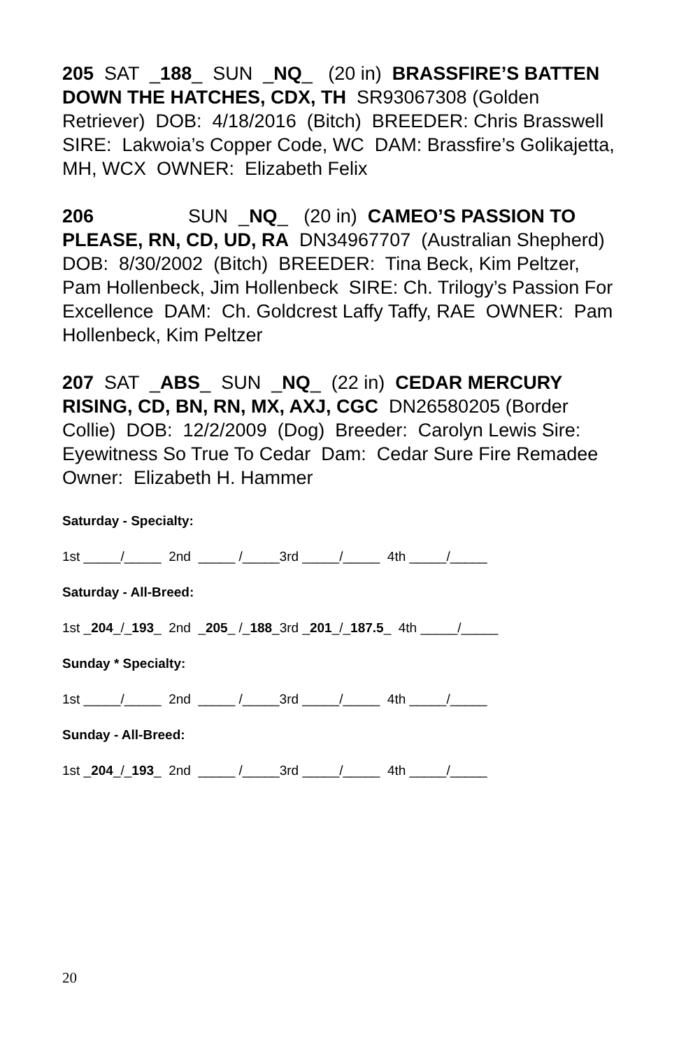205 SAT _188_ SUN _NQ_ (20 in) BRASSFIRE’S BATTEN DOWN THE HATCHES, CDX, TH SR93067308 (Golden Retriever) DOB: 4/18/2016 (Bitch) BREEDER: Chris Brasswell SIRE: Lakwoia’s Copper Code, WC DAM: Brassfire’s Golikajetta, MH, WCX OWNER: Elizabeth Felix
206 SUN _NQ_ (20 in) CAMEO’S PASSION TO PLEASE, RN, CD, UD, RA DN34967707 (Australian Shepherd) DOB: 8/30/2002 (Bitch) BREEDER: Tina Beck, Kim Peltzer, Pam Hollenbeck, Jim Hollenbeck SIRE: Ch. Trilogy’s Passion For Excellence DAM: Ch. Goldcrest Laffy Taffy, RAE OWNER: Pam Hollenbeck, Kim Peltzer
207 SAT _ABS_ SUN _NQ_ (22 in) CEDAR MERCURY RISING, CD, BN, RN, MX, AXJ, CGC DN26580205 (Border Collie) DOB: 12/2/2009 (Dog) Breeder: Carolyn Lewis Sire: Eyewitness So True To Cedar Dam: Cedar Sure Fire Remadee Owner: Elizabeth H. Hammer
Saturday - Specialty:
1st _____/_____ 2nd _____ /_____3rd _____/_____ 4th _____/_____
Saturday - All-Breed:
1st _204_/_193_ 2nd _205_ /_188_3rd _201_/_187.5_ 4th _____/_____
Sunday * Specialty:
1st _____/_____ 2nd _____ /_____3rd _____/_____ 4th _____/_____
Sunday - All-Breed:
1st _204_/_193_ 2nd _____ /_____3rd _____/_____ 4th _____/_____
20